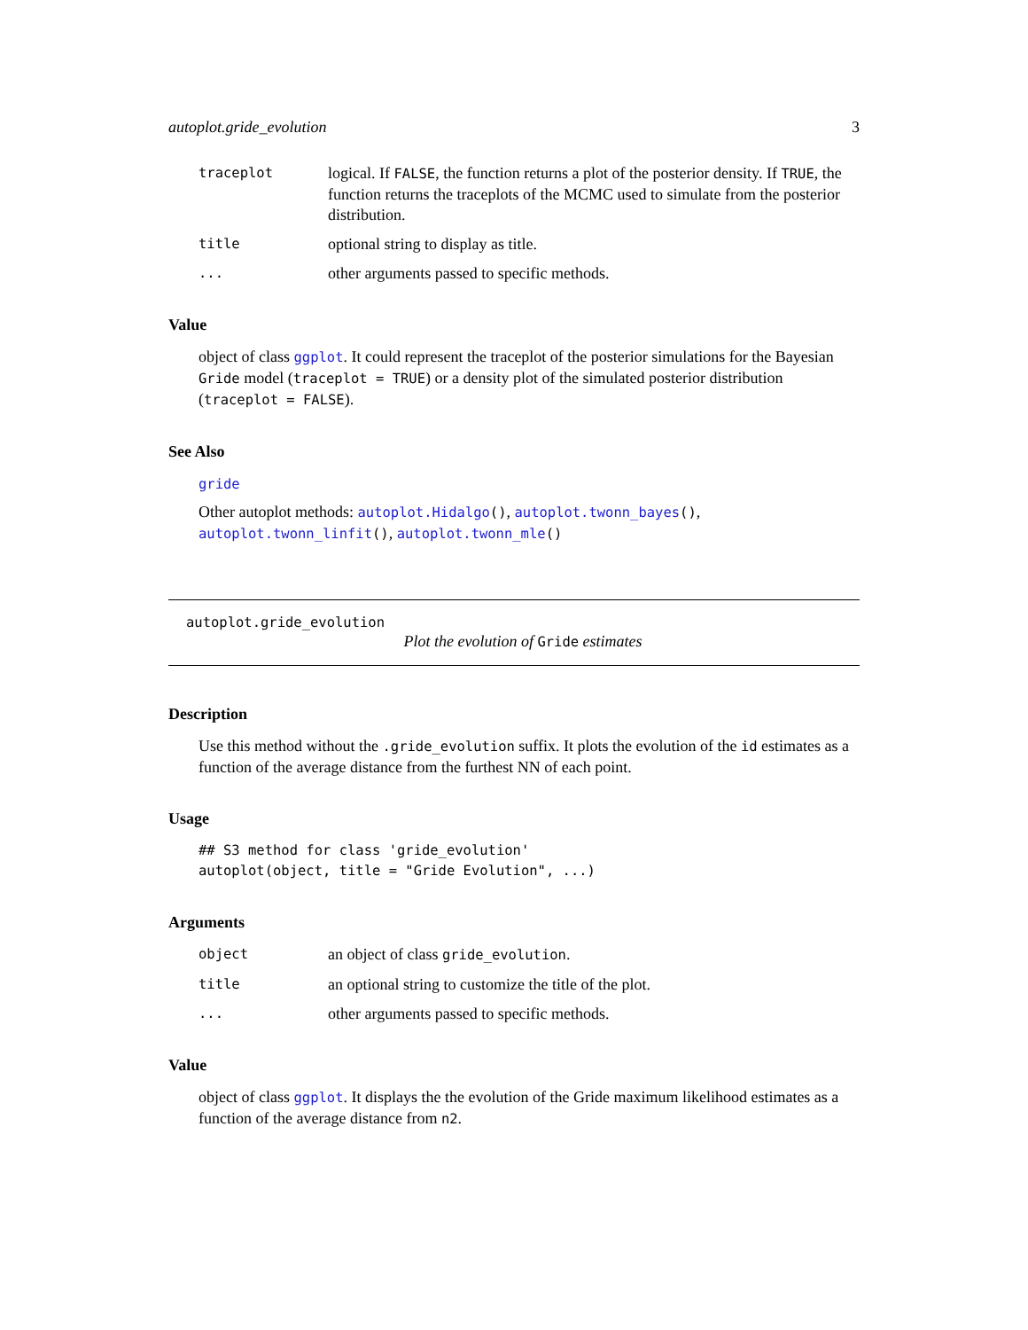autoplot.gride_evolution 3
traceplot
logical. If FALSE, the function returns a plot of the posterior density. If TRUE, the function returns the traceplots of the MCMC used to simulate from the posterior distribution.
title
optional string to display as title.
...
other arguments passed to specific methods.
Value
object of class ggplot. It could represent the traceplot of the posterior simulations for the Bayesian Gride model (traceplot = TRUE) or a density plot of the simulated posterior distribution (traceplot = FALSE).
See Also
gride
Other autoplot methods: autoplot.Hidalgo(), autoplot.twonn_bayes(), autoplot.twonn_linfit(), autoplot.twonn_mle()
autoplot.gride_evolution
Plot the evolution of Gride estimates
Description
Use this method without the .gride_evolution suffix. It plots the evolution of the id estimates as a function of the average distance from the furthest NN of each point.
Usage
## S3 method for class 'gride_evolution'
autoplot(object, title = "Gride Evolution", ...)
Arguments
object
an object of class gride_evolution.
title
an optional string to customize the title of the plot.
...
other arguments passed to specific methods.
Value
object of class ggplot. It displays the the evolution of the Gride maximum likelihood estimates as a function of the average distance from n2.